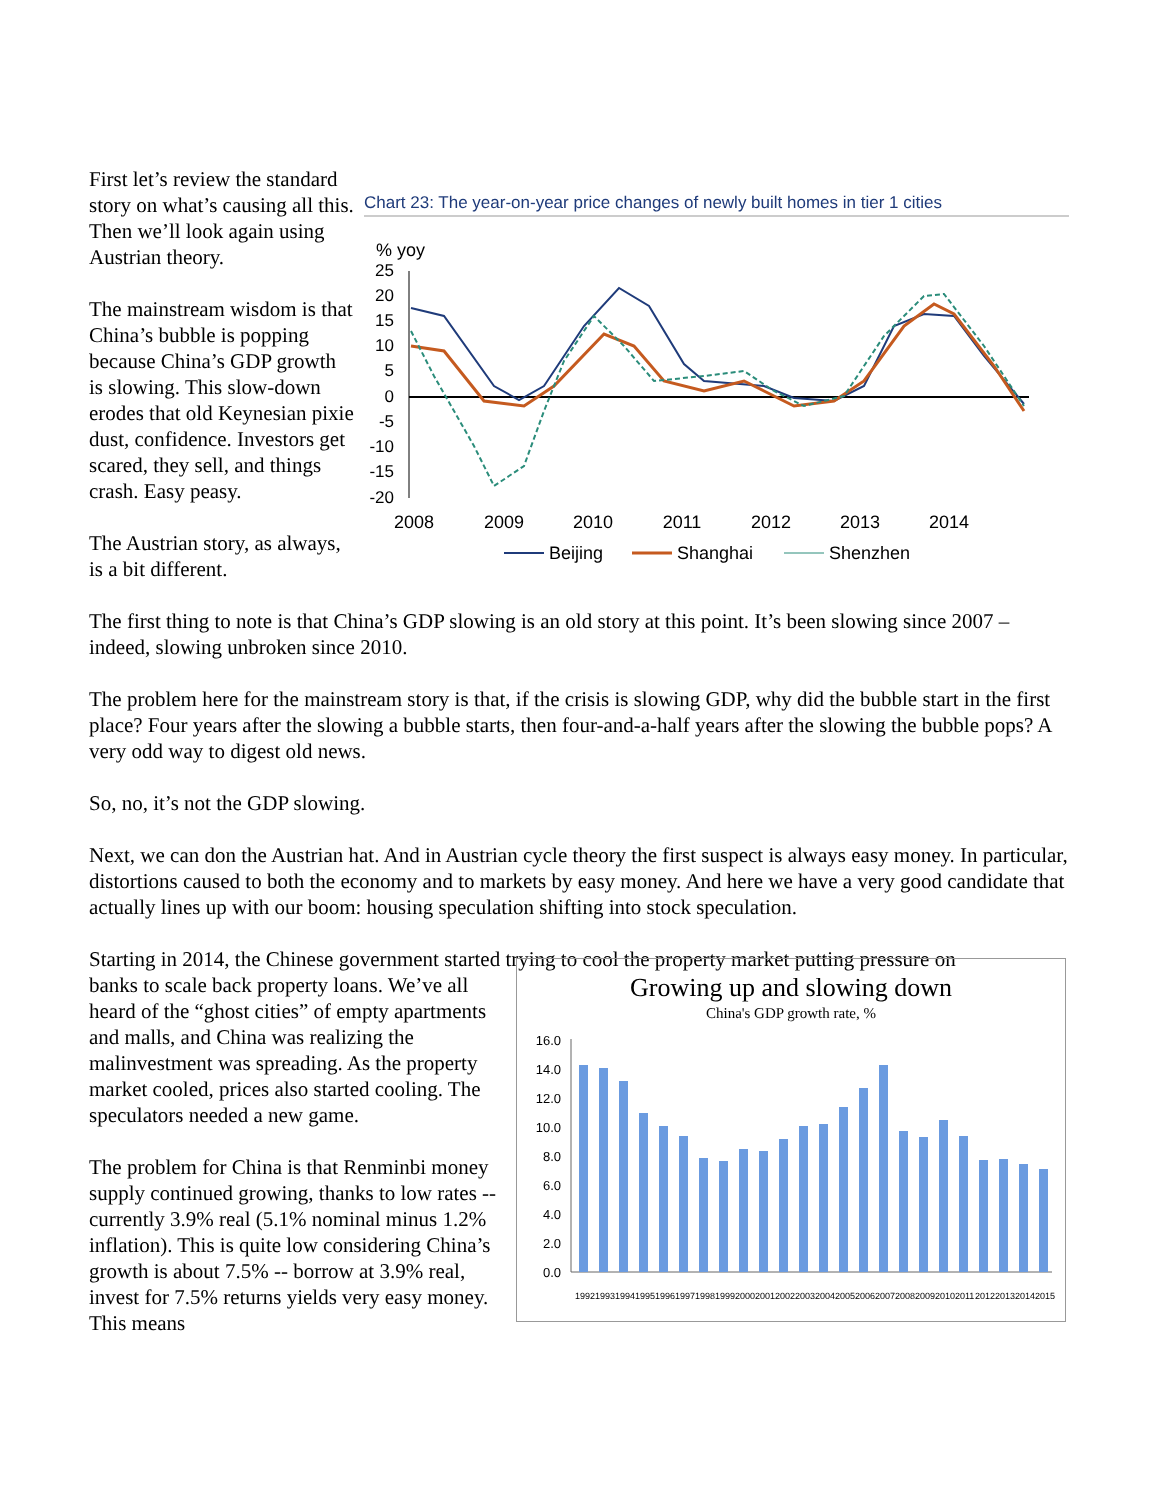First let’s review the standard story on what’s causing all this. Then we’ll look again using Austrian theory.
The mainstream wisdom is that China’s bubble is popping because China’s GDP growth is slowing. This slow-down erodes that old Keynesian pixie dust, confidence. Investors get scared, they sell, and things crash. Easy peasy.
The Austrian story, as always, is a bit different.
Chart 23: The year-on-year price changes of newly built homes in tier 1 cities
% yoy
25
20
15
10
5
0
-5
-10
-15
-20
2008
2009
2010
2011
2012
2013
2014
Beijing
Shanghai
Shenzhen
The first thing to note is that China’s GDP slowing is an old story at this point. It’s been slowing since 2007 – indeed, slowing unbroken since 2010.
The problem here for the mainstream story is that, if the crisis is slowing GDP, why did the bubble start in the first place? Four years after the slowing a bubble starts, then four-and-a-half years after the slowing the bubble pops? A very odd way to digest old news.
So, no, it’s not the GDP slowing.
Next, we can don the Austrian hat. And in Austrian cycle theory the first suspect is always easy money. In particular, distortions caused to both the economy and to markets by easy money. And here we have a very good candidate that actually lines up with our boom: housing speculation shifting into stock speculation.
Starting in 2014, the Chinese government started trying to cool the property market putting pressure on
banks to scale back property loans. We’ve all heard of the “ghost cities” of empty apartments and malls, and China was realizing the malinvestment was spreading. As the property market cooled, prices also started cooling. The speculators needed a new game.
The problem for China is that Renminbi money supply continued growing, thanks to low rates -- currently 3.9% real (5.1% nominal minus 1.2% inflation). This is quite low considering China’s growth is about 7.5% -- borrow at 3.9% real, invest for 7.5% returns yields very easy money. This means
Growing up and slowing down
China's GDP growth rate, %
16.0
14.0
12.0
10.0
8.0
6.0
4.0
2.0
0.0
1992
1993
1994
1995
1996
1997
1998
1999
2000
2001
2002
2003
2004
2005
2006
2007
2008
2009
2010
2011
2012
2013
2014
2015